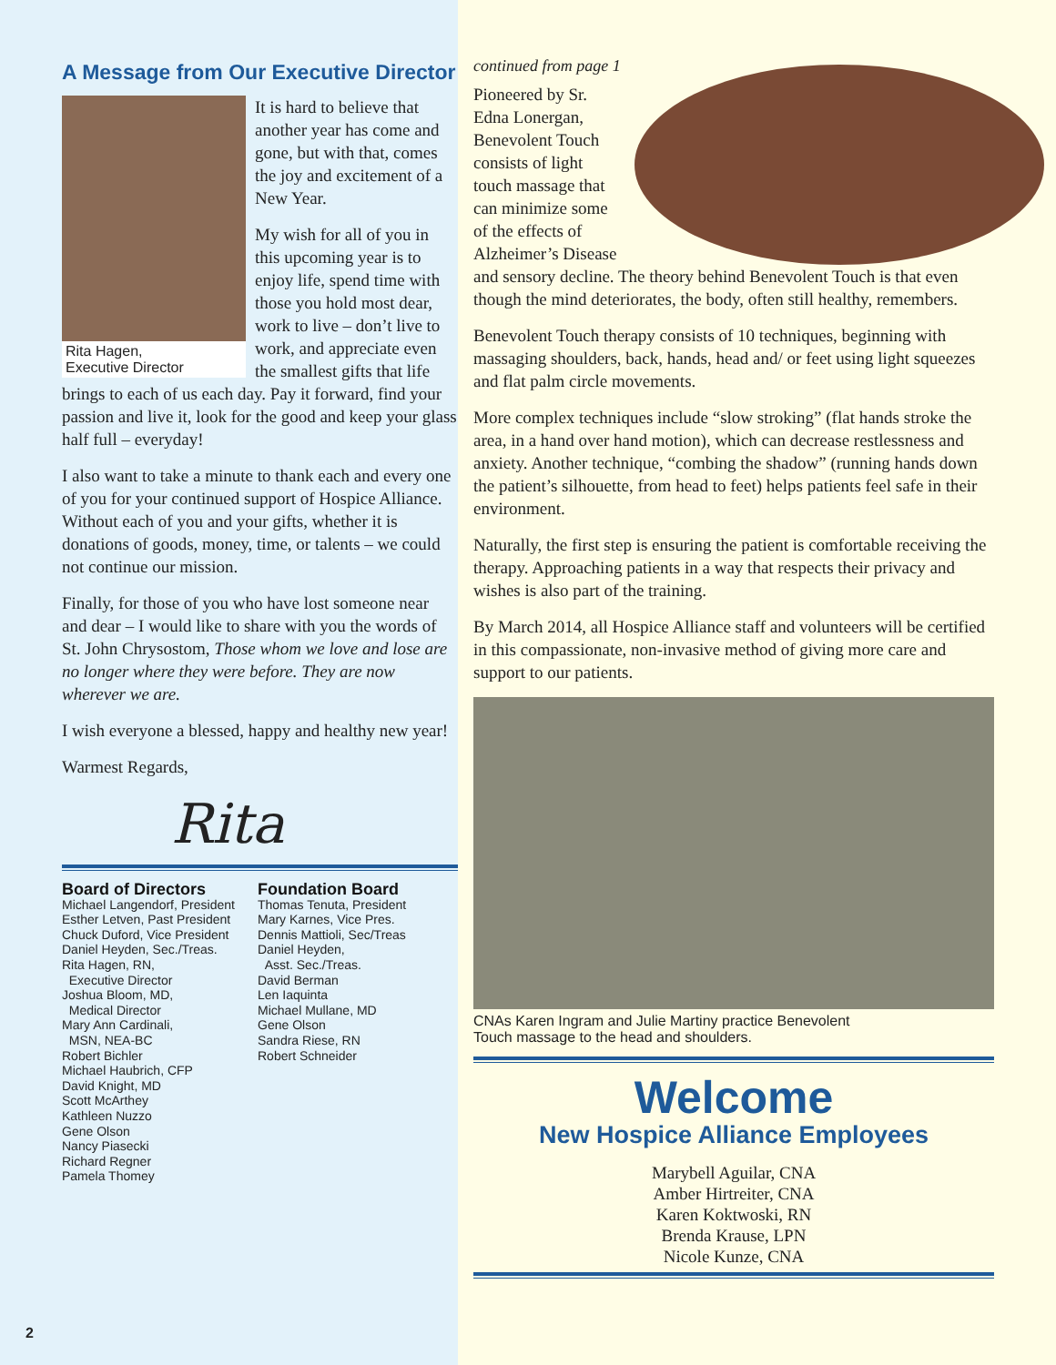A Message from Our Executive Director
Rita Hagen,
Executive Director
It is hard to believe that another year has come and gone, but with that, comes the joy and excitement of a New Year.
My wish for all of you in this upcoming year is to enjoy life, spend time with those you hold most dear, work to live – don’t live to work, and appreciate even the smallest gifts that life brings to each of us each day. Pay it forward, find your passion and live it, look for the good and keep your glass half full – everyday!
I also want to take a minute to thank each and every one of you for your continued support of Hospice Alliance. Without each of you and your gifts, whether it is donations of goods, money, time, or talents – we could not continue our mission.
Finally, for those of you who have lost someone near and dear – I would like to share with you the words of St. John Chrysostom, Those whom we love and lose are no longer where they were before. They are now wherever we are.
I wish everyone a blessed, happy and healthy new year!
Warmest Regards,
Rita
Board of Directors
Michael Langendorf, President
Esther Letven, Past President
Chuck Duford, Vice President
Daniel Heyden, Sec./Treas.
Rita Hagen, RN,
Executive Director
Joshua Bloom, MD,
Medical Director
Mary Ann Cardinali,
MSN, NEA-BC
Robert Bichler
Michael Haubrich, CFP
David Knight, MD
Scott McArthey
Kathleen Nuzzo
Gene Olson
Nancy Piasecki
Richard Regner
Pamela Thomey
Foundation Board
Thomas Tenuta, President
Mary Karnes, Vice Pres.
Dennis Mattioli, Sec/Treas
Daniel Heyden,
Asst. Sec./Treas.
David Berman
Len Iaquinta
Michael Mullane, MD
Gene Olson
Sandra Riese, RN
Robert Schneider
2
continued from page 1
Pioneered by Sr. Edna Lonergan, Benevolent Touch consists of light touch massage that can minimize some of the effects of Alzheimer’s Disease and sensory decline. The theory behind Benevolent Touch is that even though the mind deteriorates, the body, often still healthy, remembers.
Benevolent Touch therapy consists of 10 techniques, beginning with massaging shoulders, back, hands, head and/ or feet using light squeezes and flat palm circle movements.
More complex techniques include “slow stroking” (flat hands stroke the area, in a hand over hand motion), which can decrease restlessness and anxiety. Another technique, “combing the shadow” (running hands down the patient’s silhouette, from head to feet) helps patients feel safe in their environment.
Naturally, the first step is ensuring the patient is comfortable receiving the therapy. Approaching patients in a way that respects their privacy and wishes is also part of the training.
By March 2014, all Hospice Alliance staff and volunteers will be certified in this compassionate, non-invasive method of giving more care and support to our patients.
CNAs Karen Ingram and Julie Martiny practice Benevolent
Touch massage to the head and shoulders.
Welcome
New Hospice Alliance Employees
Marybell Aguilar, CNA
Amber Hirtreiter, CNA
Karen Koktwoski, RN
Brenda Krause, LPN
Nicole Kunze, CNA